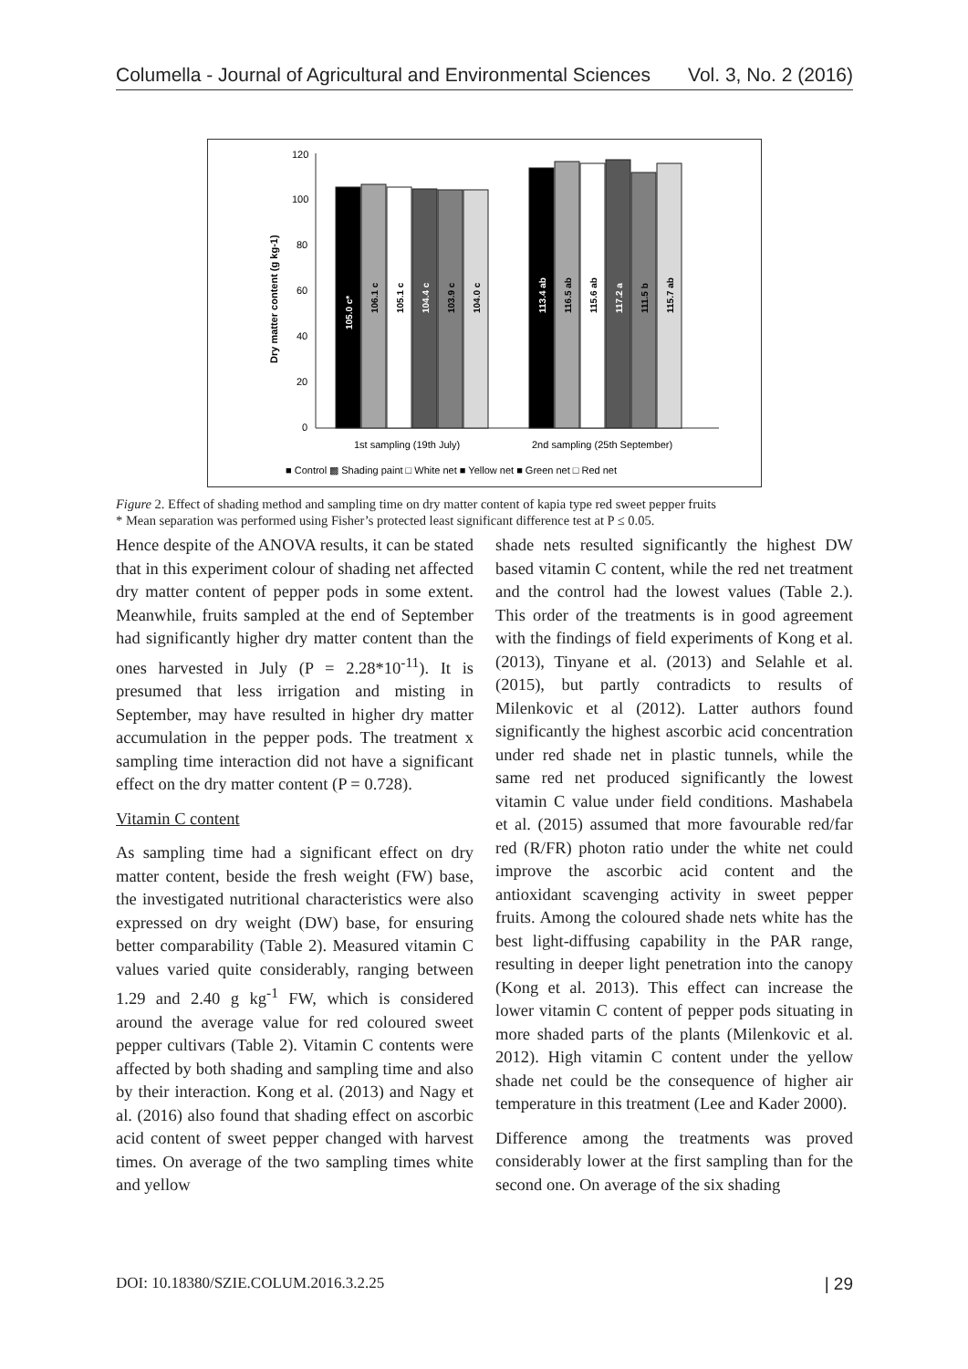Columella - Journal of Agricultural and Environmental Sciences Vol. 3, No. 2 (2016)
120
100
80
60
40
20
0
Dry matter content (g kg-1)
105.0 c*
106.1 c
105.1 c
104.4 c
103.9 c
104.0 c
113.4 ab
116.5 ab
115.6 ab
117.2 a
111.5 b
115.7 ab
1st sampling (19th July)
2nd sampling (25th September)
■ Control ▩ Shading paint □ White net ■ Yellow net ■ Green net □ Red net
Figure 2. Effect of shading method and sampling time on dry matter content of kapia type red sweet pepper fruits
* Mean separation was performed using Fisher’s protected least significant difference test at P ≤ 0.05.
Hence despite of the ANOVA results, it can be stated that in this experiment colour of shading net affected dry matter content of pepper pods in some extent. Meanwhile, fruits sampled at the end of September had significantly higher dry matter content than the ones harvested in July (P = 2.28*10<sup>-11</sup>). It is presumed that less irrigation and misting in September, may have resulted in higher dry matter accumulation in the pepper pods. The treatment x sampling time interaction did not have a significant effect on the dry matter content (P = 0.728).
Vitamin C content
As sampling time had a significant effect on dry matter content, beside the fresh weight (FW) base, the investigated nutritional characteristics were also expressed on dry weight (DW) base, for ensuring better comparability (Table 2). Measured vitamin C values varied quite considerably, ranging between 1.29 and 2.40 g kg<sup>-1</sup> FW, which is considered around the average value for red coloured sweet pepper cultivars (Table 2). Vitamin C contents were affected by both shading and sampling time and also by their interaction. Kong et al. (2013) and Nagy et al. (2016) also found that shading effect on ascorbic acid content of sweet pepper changed with harvest times. On average of the two sampling times white and yellow
shade nets resulted significantly the highest DW based vitamin C content, while the red net treatment and the control had the lowest values (Table 2.). This order of the treatments is in good agreement with the findings of field experiments of Kong et al. (2013), Tinyane et al. (2013) and Selahle et al. (2015), but partly contradicts to results of Milenkovic et al (2012). Latter authors found significantly the highest ascorbic acid concentration under red shade net in plastic tunnels, while the same red net produced significantly the lowest vitamin C value under field conditions. Mashabela et al. (2015) assumed that more favourable red/far red (R/FR) photon ratio under the white net could improve the ascorbic acid content and the antioxidant scavenging activity in sweet pepper fruits. Among the coloured shade nets white has the best light-diffusing capability in the PAR range, resulting in deeper light penetration into the canopy (Kong et al. 2013). This effect can increase the lower vitamin C content of pepper pods situating in more shaded parts of the plants (Milenkovic et al. 2012). High vitamin C content under the yellow shade net could be the consequence of higher air temperature in this treatment (Lee and Kader 2000).
Difference among the treatments was proved considerably lower at the first sampling than for the second one. On average of the six shading
DOI: 10.18380/SZIE.COLUM.2016.3.2.25 | 29